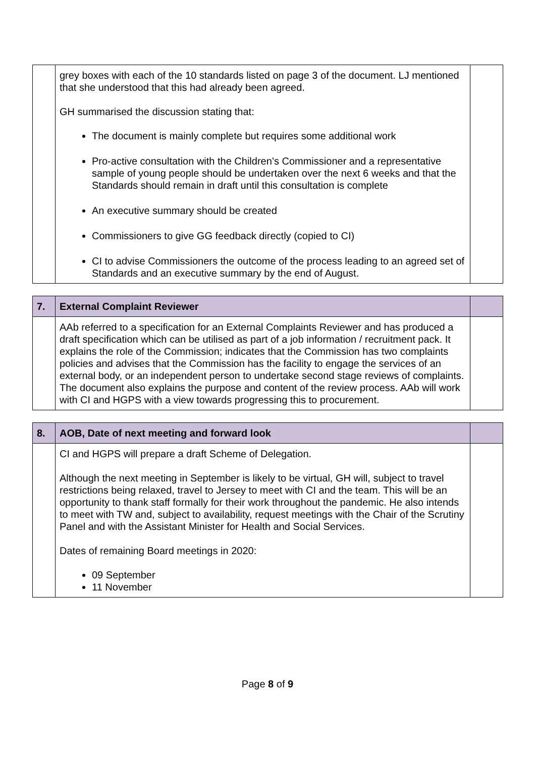| | grey boxes with each of the 10 standards listed on page 3 of the document. LJ mentioned that she understood that this had already been agreed. GH summarised the discussion stating that: The document is mainly complete but requires some additional work Pro-active consultation with the Children’s Commissioner and a representative sample of young people should be undertaken over the next 6 weeks and that the Standards should remain in draft until this consultation is complete An executive summary should be created Commissioners to give GG feedback directly (copied to CI) CI to advise Commissioners the outcome of the process leading to an agreed set of Standards and an executive summary by the end of August. | |
| 7. | External Complaint Reviewer | |
| --- | --- | --- |
| | AAb referred to a specification for an External Complaints Reviewer and has produced a draft specification which can be utilised as part of a job information / recruitment pack. It explains the role of the Commission; indicates that the Commission has two complaints policies and advises that the Commission has the facility to engage the services of an external body, or an independent person to undertake second stage reviews of complaints. The document also explains the purpose and content of the review process. AAb will work with CI and HGPS with a view towards progressing this to procurement. | |
| 8. | AOB, Date of next meeting and forward look | |
| --- | --- | --- |
| | CI and HGPS will prepare a draft Scheme of Delegation. Although the next meeting in September is likely to be virtual, GH will, subject to travel restrictions being relaxed, travel to Jersey to meet with CI and the team. This will be an opportunity to thank staff formally for their work throughout the pandemic. He also intends to meet with TW and, subject to availability, request meetings with the Chair of the Scrutiny Panel and with the Assistant Minister for Health and Social Services. Dates of remaining Board meetings in 2020: 09 September 11 November | |
Page 8 of 9